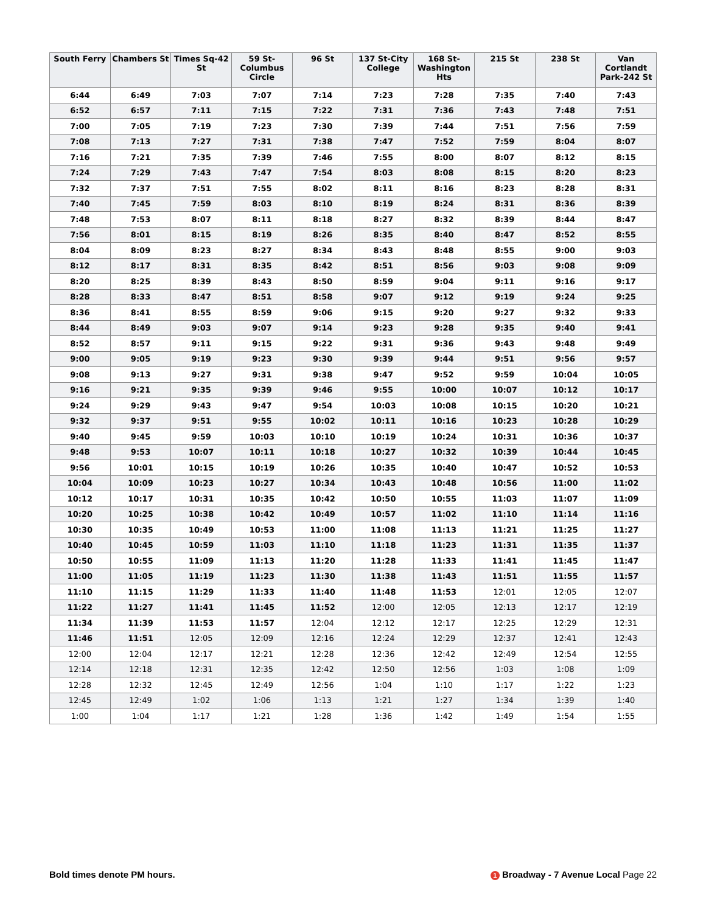| South Ferry | Chambers St | Times Sq-42 St | 59 St-Columbus Circle | 96 St | 137 St-City College | 168 St-Washington Hts | 215 St | 238 St | Van Cortlandt Park-242 St |
| --- | --- | --- | --- | --- | --- | --- | --- | --- | --- |
| 6:44 | 6:49 | 7:03 | 7:07 | 7:14 | 7:23 | 7:28 | 7:35 | 7:40 | 7:43 |
| 6:52 | 6:57 | 7:11 | 7:15 | 7:22 | 7:31 | 7:36 | 7:43 | 7:48 | 7:51 |
| 7:00 | 7:05 | 7:19 | 7:23 | 7:30 | 7:39 | 7:44 | 7:51 | 7:56 | 7:59 |
| 7:08 | 7:13 | 7:27 | 7:31 | 7:38 | 7:47 | 7:52 | 7:59 | 8:04 | 8:07 |
| 7:16 | 7:21 | 7:35 | 7:39 | 7:46 | 7:55 | 8:00 | 8:07 | 8:12 | 8:15 |
| 7:24 | 7:29 | 7:43 | 7:47 | 7:54 | 8:03 | 8:08 | 8:15 | 8:20 | 8:23 |
| 7:32 | 7:37 | 7:51 | 7:55 | 8:02 | 8:11 | 8:16 | 8:23 | 8:28 | 8:31 |
| 7:40 | 7:45 | 7:59 | 8:03 | 8:10 | 8:19 | 8:24 | 8:31 | 8:36 | 8:39 |
| 7:48 | 7:53 | 8:07 | 8:11 | 8:18 | 8:27 | 8:32 | 8:39 | 8:44 | 8:47 |
| 7:56 | 8:01 | 8:15 | 8:19 | 8:26 | 8:35 | 8:40 | 8:47 | 8:52 | 8:55 |
| 8:04 | 8:09 | 8:23 | 8:27 | 8:34 | 8:43 | 8:48 | 8:55 | 9:00 | 9:03 |
| 8:12 | 8:17 | 8:31 | 8:35 | 8:42 | 8:51 | 8:56 | 9:03 | 9:08 | 9:09 |
| 8:20 | 8:25 | 8:39 | 8:43 | 8:50 | 8:59 | 9:04 | 9:11 | 9:16 | 9:17 |
| 8:28 | 8:33 | 8:47 | 8:51 | 8:58 | 9:07 | 9:12 | 9:19 | 9:24 | 9:25 |
| 8:36 | 8:41 | 8:55 | 8:59 | 9:06 | 9:15 | 9:20 | 9:27 | 9:32 | 9:33 |
| 8:44 | 8:49 | 9:03 | 9:07 | 9:14 | 9:23 | 9:28 | 9:35 | 9:40 | 9:41 |
| 8:52 | 8:57 | 9:11 | 9:15 | 9:22 | 9:31 | 9:36 | 9:43 | 9:48 | 9:49 |
| 9:00 | 9:05 | 9:19 | 9:23 | 9:30 | 9:39 | 9:44 | 9:51 | 9:56 | 9:57 |
| 9:08 | 9:13 | 9:27 | 9:31 | 9:38 | 9:47 | 9:52 | 9:59 | 10:04 | 10:05 |
| 9:16 | 9:21 | 9:35 | 9:39 | 9:46 | 9:55 | 10:00 | 10:07 | 10:12 | 10:17 |
| 9:24 | 9:29 | 9:43 | 9:47 | 9:54 | 10:03 | 10:08 | 10:15 | 10:20 | 10:21 |
| 9:32 | 9:37 | 9:51 | 9:55 | 10:02 | 10:11 | 10:16 | 10:23 | 10:28 | 10:29 |
| 9:40 | 9:45 | 9:59 | 10:03 | 10:10 | 10:19 | 10:24 | 10:31 | 10:36 | 10:37 |
| 9:48 | 9:53 | 10:07 | 10:11 | 10:18 | 10:27 | 10:32 | 10:39 | 10:44 | 10:45 |
| 9:56 | 10:01 | 10:15 | 10:19 | 10:26 | 10:35 | 10:40 | 10:47 | 10:52 | 10:53 |
| 10:04 | 10:09 | 10:23 | 10:27 | 10:34 | 10:43 | 10:48 | 10:56 | 11:00 | 11:02 |
| 10:12 | 10:17 | 10:31 | 10:35 | 10:42 | 10:50 | 10:55 | 11:03 | 11:07 | 11:09 |
| 10:20 | 10:25 | 10:38 | 10:42 | 10:49 | 10:57 | 11:02 | 11:10 | 11:14 | 11:16 |
| 10:30 | 10:35 | 10:49 | 10:53 | 11:00 | 11:08 | 11:13 | 11:21 | 11:25 | 11:27 |
| 10:40 | 10:45 | 10:59 | 11:03 | 11:10 | 11:18 | 11:23 | 11:31 | 11:35 | 11:37 |
| 10:50 | 10:55 | 11:09 | 11:13 | 11:20 | 11:28 | 11:33 | 11:41 | 11:45 | 11:47 |
| 11:00 | 11:05 | 11:19 | 11:23 | 11:30 | 11:38 | 11:43 | 11:51 | 11:55 | 11:57 |
| 11:10 | 11:15 | 11:29 | 11:33 | 11:40 | 11:48 | 11:53 | 12:01 | 12:05 | 12:07 |
| 11:22 | 11:27 | 11:41 | 11:45 | 11:52 | 12:00 | 12:05 | 12:13 | 12:17 | 12:19 |
| 11:34 | 11:39 | 11:53 | 11:57 | 12:04 | 12:12 | 12:17 | 12:25 | 12:29 | 12:31 |
| 11:46 | 11:51 | 12:05 | 12:09 | 12:16 | 12:24 | 12:29 | 12:37 | 12:41 | 12:43 |
| 12:00 | 12:04 | 12:17 | 12:21 | 12:28 | 12:36 | 12:42 | 12:49 | 12:54 | 12:55 |
| 12:14 | 12:18 | 12:31 | 12:35 | 12:42 | 12:50 | 12:56 | 1:03 | 1:08 | 1:09 |
| 12:28 | 12:32 | 12:45 | 12:49 | 12:56 | 1:04 | 1:10 | 1:17 | 1:22 | 1:23 |
| 12:45 | 12:49 | 1:02 | 1:06 | 1:13 | 1:21 | 1:27 | 1:34 | 1:39 | 1:40 |
| 1:00 | 1:04 | 1:17 | 1:21 | 1:28 | 1:36 | 1:42 | 1:49 | 1:54 | 1:55 |
Bold times denote PM hours.
1 Broadway - 7 Avenue Local Page 22